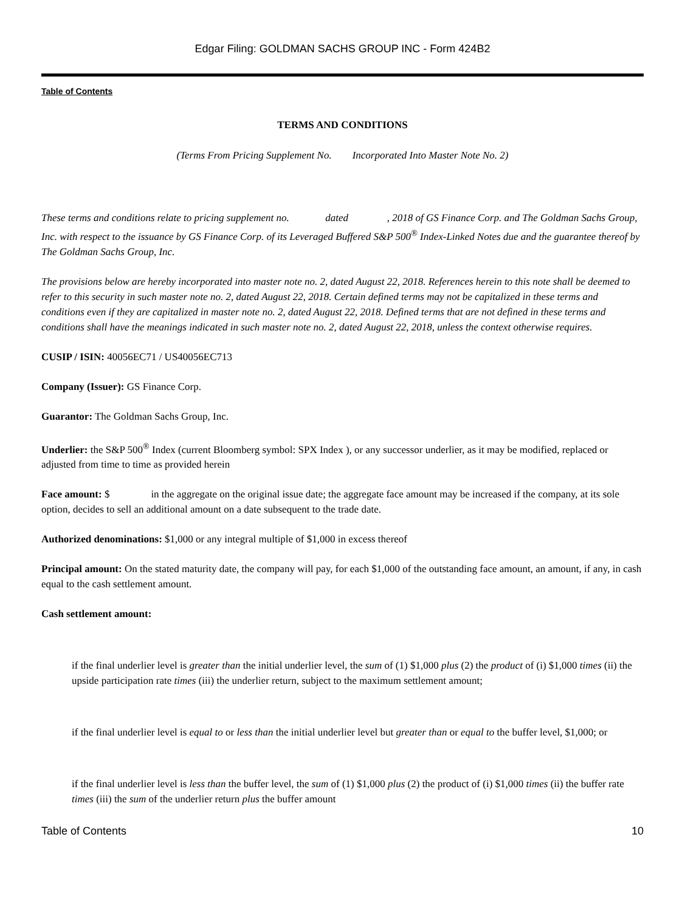Edgar Filing: GOLDMAN SACHS GROUP INC - Form 424B2
Table of Contents
TERMS AND CONDITIONS
(Terms From Pricing Supplement No. Incorporated Into Master Note No. 2)
These terms and conditions relate to pricing supplement no. dated , 2018 of GS Finance Corp. and The Goldman Sachs Group, Inc. with respect to the issuance by GS Finance Corp. of its Leveraged Buffered S&P 500<sup>®</sup> Index-Linked Notes due and the guarantee thereof by The Goldman Sachs Group, Inc.
The provisions below are hereby incorporated into master note no. 2, dated August 22, 2018. References herein to this note shall be deemed to refer to this security in such master note no. 2, dated August 22, 2018. Certain defined terms may not be capitalized in these terms and conditions even if they are capitalized in master note no. 2, dated August 22, 2018. Defined terms that are not defined in these terms and conditions shall have the meanings indicated in such master note no. 2, dated August 22, 2018, unless the context otherwise requires.
CUSIP / ISIN: 40056EC71 / US40056EC713
Company (Issuer): GS Finance Corp.
Guarantor: The Goldman Sachs Group, Inc.
Underlier: the S&P 500<sup>®</sup> Index (current Bloomberg symbol: SPX Index ), or any successor underlier, as it may be modified, replaced or adjusted from time to time as provided herein
Face amount: $ in the aggregate on the original issue date; the aggregate face amount may be increased if the company, at its sole option, decides to sell an additional amount on a date subsequent to the trade date.
Authorized denominations: $1,000 or any integral multiple of $1,000 in excess thereof
Principal amount: On the stated maturity date, the company will pay, for each $1,000 of the outstanding face amount, an amount, if any, in cash equal to the cash settlement amount.
Cash settlement amount:
if the final underlier level is greater than the initial underlier level, the sum of (1) $1,000 plus (2) the product of (i) $1,000 times (ii) the upside participation rate times (iii) the underlier return, subject to the maximum settlement amount;
if the final underlier level is equal to or less than the initial underlier level but greater than or equal to the buffer level, $1,000; or
if the final underlier level is less than the buffer level, the sum of (1) $1,000 plus (2) the product of (i) $1,000 times (ii) the buffer rate times (iii) the sum of the underlier return plus the buffer amount
Table of Contents 10